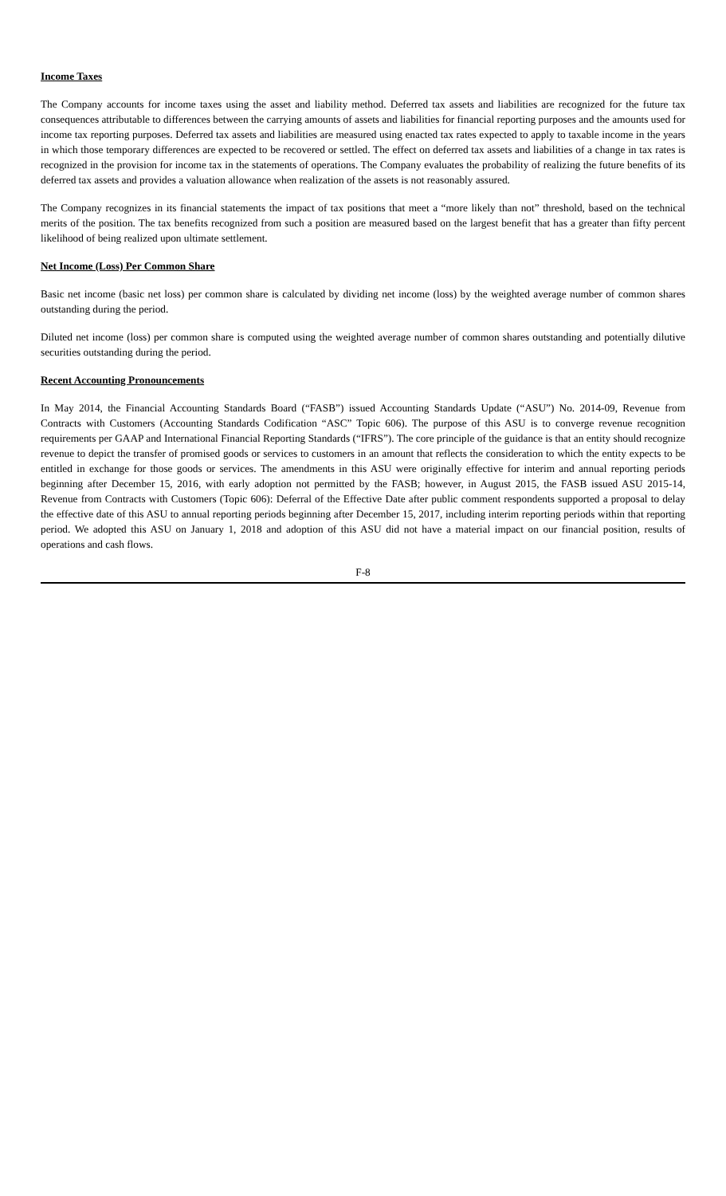Income Taxes
The Company accounts for income taxes using the asset and liability method. Deferred tax assets and liabilities are recognized for the future tax consequences attributable to differences between the carrying amounts of assets and liabilities for financial reporting purposes and the amounts used for income tax reporting purposes. Deferred tax assets and liabilities are measured using enacted tax rates expected to apply to taxable income in the years in which those temporary differences are expected to be recovered or settled. The effect on deferred tax assets and liabilities of a change in tax rates is recognized in the provision for income tax in the statements of operations. The Company evaluates the probability of realizing the future benefits of its deferred tax assets and provides a valuation allowance when realization of the assets is not reasonably assured.
The Company recognizes in its financial statements the impact of tax positions that meet a “more likely than not” threshold, based on the technical merits of the position. The tax benefits recognized from such a position are measured based on the largest benefit that has a greater than fifty percent likelihood of being realized upon ultimate settlement.
Net Income (Loss) Per Common Share
Basic net income (basic net loss) per common share is calculated by dividing net income (loss) by the weighted average number of common shares outstanding during the period.
Diluted net income (loss) per common share is computed using the weighted average number of common shares outstanding and potentially dilutive securities outstanding during the period.
Recent Accounting Pronouncements
In May 2014, the Financial Accounting Standards Board (“FASB”) issued Accounting Standards Update (“ASU”) No. 2014-09, Revenue from Contracts with Customers (Accounting Standards Codification “ASC” Topic 606). The purpose of this ASU is to converge revenue recognition requirements per GAAP and International Financial Reporting Standards (“IFRS”). The core principle of the guidance is that an entity should recognize revenue to depict the transfer of promised goods or services to customers in an amount that reflects the consideration to which the entity expects to be entitled in exchange for those goods or services. The amendments in this ASU were originally effective for interim and annual reporting periods beginning after December 15, 2016, with early adoption not permitted by the FASB; however, in August 2015, the FASB issued ASU 2015-14, Revenue from Contracts with Customers (Topic 606): Deferral of the Effective Date after public comment respondents supported a proposal to delay the effective date of this ASU to annual reporting periods beginning after December 15, 2017, including interim reporting periods within that reporting period. We adopted this ASU on January 1, 2018 and adoption of this ASU did not have a material impact on our financial position, results of operations and cash flows.
F-8